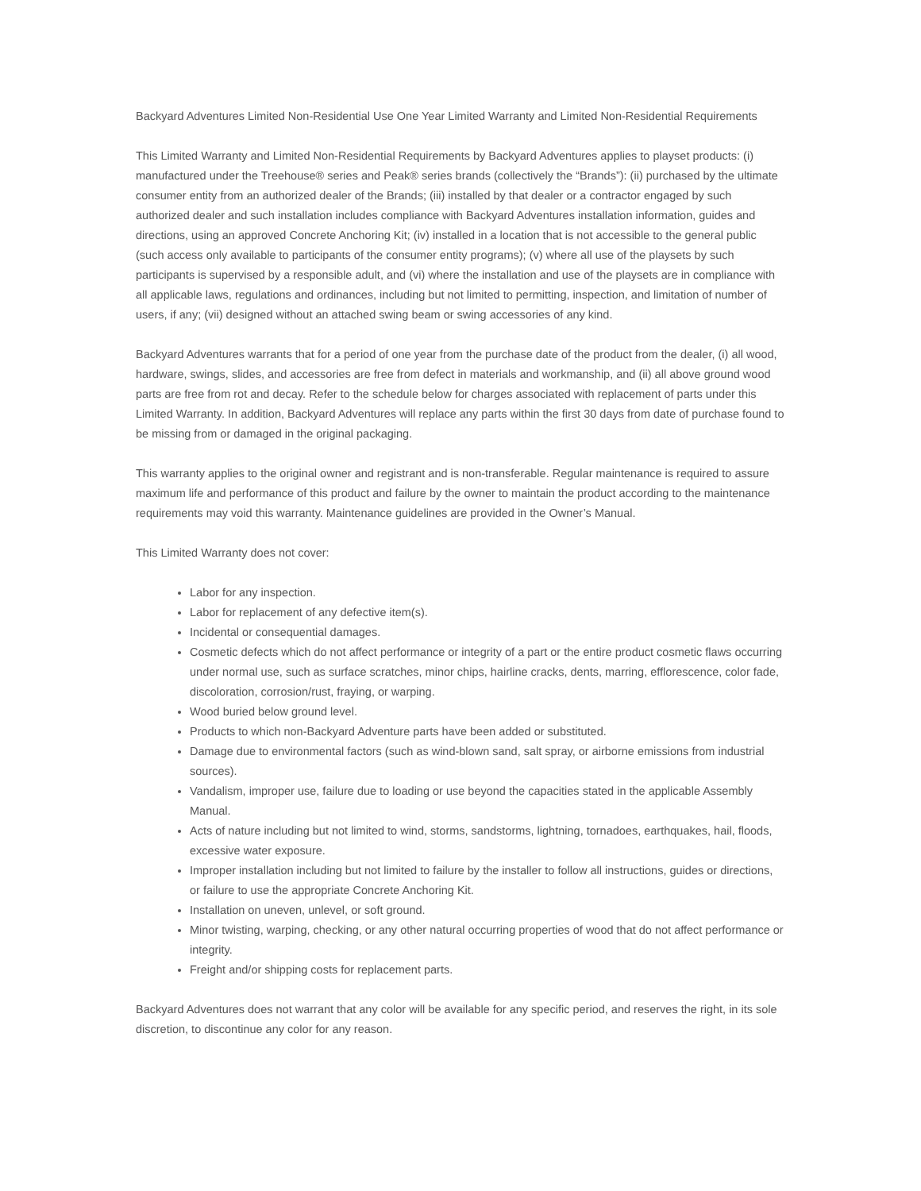Backyard Adventures Limited Non-Residential Use One Year Limited Warranty and Limited Non-Residential Requirements
This Limited Warranty and Limited Non-Residential Requirements by Backyard Adventures applies to playset products: (i) manufactured under the Treehouse® series and Peak® series brands (collectively the “Brands”): (ii) purchased by the ultimate consumer entity from an authorized dealer of the Brands; (iii) installed by that dealer or a contractor engaged by such authorized dealer and such installation includes compliance with Backyard Adventures installation information, guides and directions, using an approved Concrete Anchoring Kit; (iv) installed in a location that is not accessible to the general public (such access only available to participants of the consumer entity programs); (v) where all use of the playsets by such participants is supervised by a responsible adult, and (vi) where the installation and use of the playsets are in compliance with all applicable laws, regulations and ordinances, including but not limited to permitting, inspection, and limitation of number of users, if any; (vii) designed without an attached swing beam or swing accessories of any kind.
Backyard Adventures warrants that for a period of one year from the purchase date of the product from the dealer, (i) all wood, hardware, swings, slides, and accessories are free from defect in materials and workmanship, and (ii) all above ground wood parts are free from rot and decay. Refer to the schedule below for charges associated with replacement of parts under this Limited Warranty. In addition, Backyard Adventures will replace any parts within the first 30 days from date of purchase found to be missing from or damaged in the original packaging.
This warranty applies to the original owner and registrant and is non-transferable. Regular maintenance is required to assure maximum life and performance of this product and failure by the owner to maintain the product according to the maintenance requirements may void this warranty. Maintenance guidelines are provided in the Owner’s Manual.
This Limited Warranty does not cover:
Labor for any inspection.
Labor for replacement of any defective item(s).
Incidental or consequential damages.
Cosmetic defects which do not affect performance or integrity of a part or the entire product cosmetic flaws occurring under normal use, such as surface scratches, minor chips, hairline cracks, dents, marring, efflorescence, color fade, discoloration, corrosion/rust, fraying, or warping.
Wood buried below ground level.
Products to which non-Backyard Adventure parts have been added or substituted.
Damage due to environmental factors (such as wind-blown sand, salt spray, or airborne emissions from industrial sources).
Vandalism, improper use, failure due to loading or use beyond the capacities stated in the applicable Assembly Manual.
Acts of nature including but not limited to wind, storms, sandstorms, lightning, tornadoes, earthquakes, hail, floods, excessive water exposure.
Improper installation including but not limited to failure by the installer to follow all instructions, guides or directions, or failure to use the appropriate Concrete Anchoring Kit.
Installation on uneven, unlevel, or soft ground.
Minor twisting, warping, checking, or any other natural occurring properties of wood that do not affect performance or integrity.
Freight and/or shipping costs for replacement parts.
Backyard Adventures does not warrant that any color will be available for any specific period, and reserves the right, in its sole discretion, to discontinue any color for any reason.